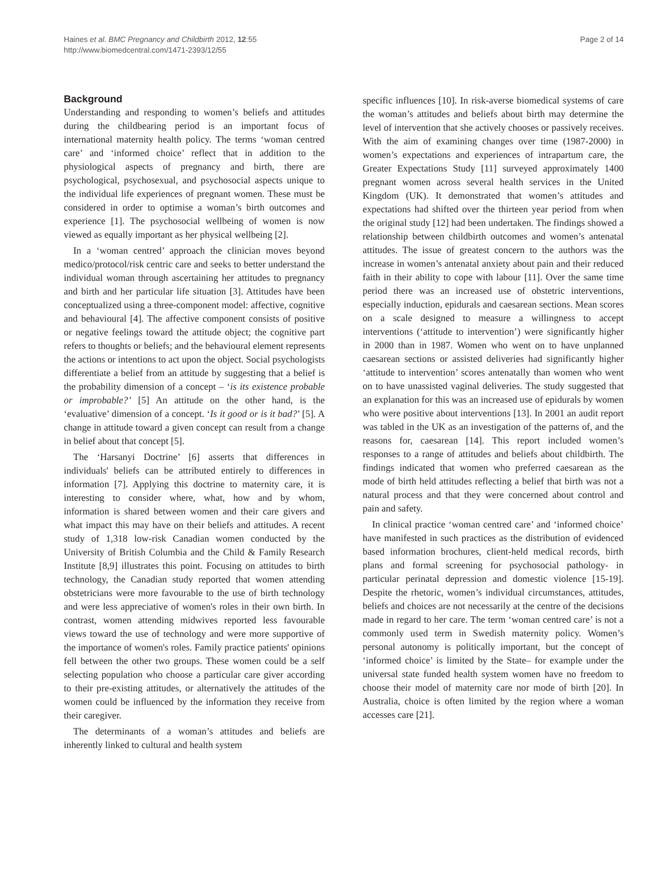Haines et al. BMC Pregnancy and Childbirth 2012, 12:55
http://www.biomedcentral.com/1471-2393/12/55
Page 2 of 14
Background
Understanding and responding to women’s beliefs and attitudes during the childbearing period is an important focus of international maternity health policy. The terms ‘woman centred care’ and ‘informed choice’ reflect that in addition to the physiological aspects of pregnancy and birth, there are psychological, psychosexual, and psychosocial aspects unique to the individual life experiences of pregnant women. These must be considered in order to optimise a woman’s birth outcomes and experience [1]. The psychosocial wellbeing of women is now viewed as equally important as her physical wellbeing [2].
In a ‘woman centred’ approach the clinician moves beyond medico/protocol/risk centric care and seeks to better understand the individual woman through ascertaining her attitudes to pregnancy and birth and her particular life situation [3]. Attitudes have been conceptualized using a three-component model: affective, cognitive and behavioural [4]. The affective component consists of positive or negative feelings toward the attitude object; the cognitive part refers to thoughts or beliefs; and the behavioural element represents the actions or intentions to act upon the object. Social psychologists differentiate a belief from an attitude by suggesting that a belief is the probability dimension of a concept – ‘is its existence probable or improbable?’ [5] An attitude on the other hand, is the ‘evaluative’ dimension of a concept. ‘Is it good or is it bad?’ [5]. A change in attitude toward a given concept can result from a change in belief about that concept [5].
The ‘Harsanyi Doctrine’ [6] asserts that differences in individuals' beliefs can be attributed entirely to differences in information [7]. Applying this doctrine to maternity care, it is interesting to consider where, what, how and by whom, information is shared between women and their care givers and what impact this may have on their beliefs and attitudes. A recent study of 1,318 low-risk Canadian women conducted by the University of British Columbia and the Child & Family Research Institute [8,9] illustrates this point. Focusing on attitudes to birth technology, the Canadian study reported that women attending obstetricians were more favourable to the use of birth technology and were less appreciative of women's roles in their own birth. In contrast, women attending midwives reported less favourable views toward the use of technology and were more supportive of the importance of women's roles. Family practice patients' opinions fell between the other two groups. These women could be a self selecting population who choose a particular care giver according to their pre-existing attitudes, or alternatively the attitudes of the women could be influenced by the information they receive from their caregiver.
The determinants of a woman’s attitudes and beliefs are inherently linked to cultural and health system
specific influences [10]. In risk-averse biomedical systems of care the woman’s attitudes and beliefs about birth may determine the level of intervention that she actively chooses or passively receives. With the aim of examining changes over time (1987-2000) in women’s expectations and experiences of intrapartum care, the Greater Expectations Study [11] surveyed approximately 1400 pregnant women across several health services in the United Kingdom (UK). It demonstrated that women’s attitudes and expectations had shifted over the thirteen year period from when the original study [12] had been undertaken. The findings showed a relationship between childbirth outcomes and women’s antenatal attitudes. The issue of greatest concern to the authors was the increase in women’s antenatal anxiety about pain and their reduced faith in their ability to cope with labour [11]. Over the same time period there was an increased use of obstetric interventions, especially induction, epidurals and caesarean sections. Mean scores on a scale designed to measure a willingness to accept interventions (‘attitude to intervention’) were significantly higher in 2000 than in 1987. Women who went on to have unplanned caesarean sections or assisted deliveries had significantly higher ‘attitude to intervention’ scores antenatally than women who went on to have unassisted vaginal deliveries. The study suggested that an explanation for this was an increased use of epidurals by women who were positive about interventions [13]. In 2001 an audit report was tabled in the UK as an investigation of the patterns of, and the reasons for, caesarean [14]. This report included women’s responses to a range of attitudes and beliefs about childbirth. The findings indicated that women who preferred caesarean as the mode of birth held attitudes reflecting a belief that birth was not a natural process and that they were concerned about control and pain and safety.
In clinical practice ‘woman centred care’ and ‘informed choice’ have manifested in such practices as the distribution of evidenced based information brochures, client-held medical records, birth plans and formal screening for psychosocial pathology- in particular perinatal depression and domestic violence [15-19]. Despite the rhetoric, women’s individual circumstances, attitudes, beliefs and choices are not necessarily at the centre of the decisions made in regard to her care. The term ‘woman centred care’ is not a commonly used term in Swedish maternity policy. Women’s personal autonomy is politically important, but the concept of ‘informed choice’ is limited by the State– for example under the universal state funded health system women have no freedom to choose their model of maternity care nor mode of birth [20]. In Australia, choice is often limited by the region where a woman accesses care [21].